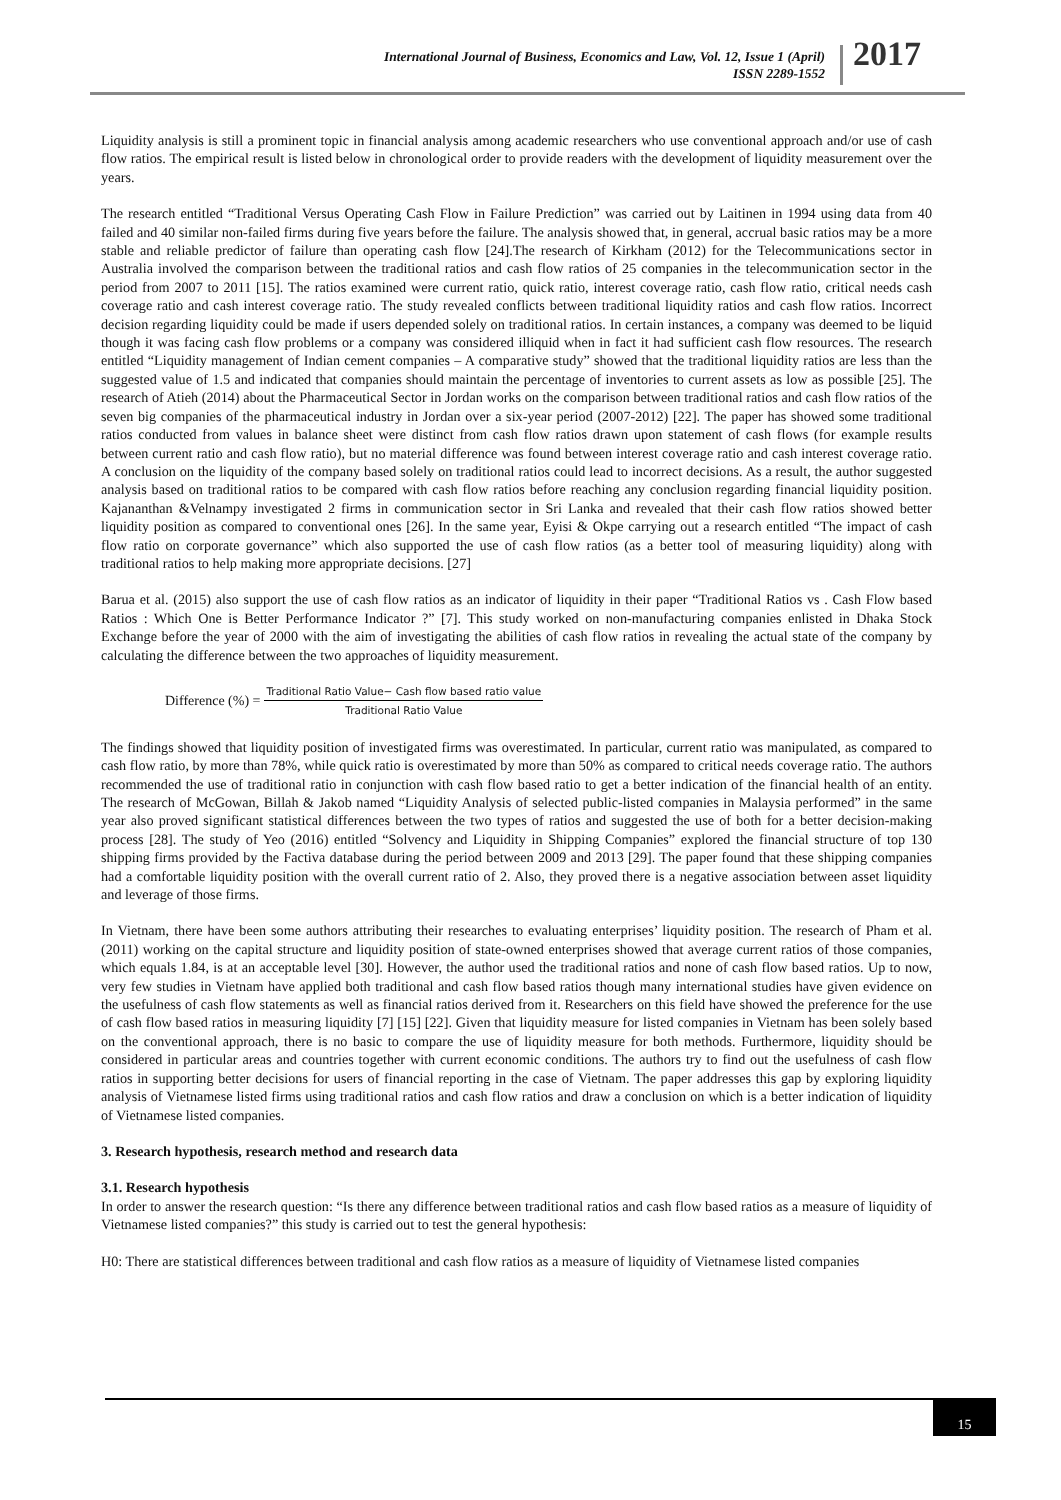International Journal of Business, Economics and Law, Vol. 12, Issue 1 (April)
ISSN 2289-1552
2017
Liquidity analysis is still a prominent topic in financial analysis among academic researchers who use conventional approach and/or use of cash flow ratios. The empirical result is listed below in chronological order to provide readers with the development of liquidity measurement over the years.
The research entitled “Traditional Versus Operating Cash Flow in Failure Prediction” was carried out by Laitinen in 1994 using data from 40 failed and 40 similar non-failed firms during five years before the failure. The analysis showed that, in general, accrual basic ratios may be a more stable and reliable predictor of failure than operating cash flow [24].The research of Kirkham (2012) for the Telecommunications sector in Australia involved the comparison between the traditional ratios and cash flow ratios of 25 companies in the telecommunication sector in the period from 2007 to 2011 [15]. The ratios examined were current ratio, quick ratio, interest coverage ratio, cash flow ratio, critical needs cash coverage ratio and cash interest coverage ratio. The study revealed conflicts between traditional liquidity ratios and cash flow ratios. Incorrect decision regarding liquidity could be made if users depended solely on traditional ratios. In certain instances, a company was deemed to be liquid though it was facing cash flow problems or a company was considered illiquid when in fact it had sufficient cash flow resources. The research entitled “Liquidity management of Indian cement companies – A comparative study” showed that the traditional liquidity ratios are less than the suggested value of 1.5 and indicated that companies should maintain the percentage of inventories to current assets as low as possible [25]. The research of Atieh (2014) about the Pharmaceutical Sector in Jordan works on the comparison between traditional ratios and cash flow ratios of the seven big companies of the pharmaceutical industry in Jordan over a six-year period (2007-2012) [22]. The paper has showed some traditional ratios conducted from values in balance sheet were distinct from cash flow ratios drawn upon statement of cash flows (for example results between current ratio and cash flow ratio), but no material difference was found between interest coverage ratio and cash interest coverage ratio. A conclusion on the liquidity of the company based solely on traditional ratios could lead to incorrect decisions. As a result, the author suggested analysis based on traditional ratios to be compared with cash flow ratios before reaching any conclusion regarding financial liquidity position. Kajananthan &Velnampy investigated 2 firms in communication sector in Sri Lanka and revealed that their cash flow ratios showed better liquidity position as compared to conventional ones [26]. In the same year, Eyisi & Okpe carrying out a research entitled “The impact of cash flow ratio on corporate governance” which also supported the use of cash flow ratios (as a better tool of measuring liquidity) along with traditional ratios to help making more appropriate decisions. [27]
Barua et al. (2015) also support the use of cash flow ratios as an indicator of liquidity in their paper “Traditional Ratios vs . Cash Flow based Ratios : Which One is Better Performance Indicator ?” [7]. This study worked on non-manufacturing companies enlisted in Dhaka Stock Exchange before the year of 2000 with the aim of investigating the abilities of cash flow ratios in revealing the actual state of the company by calculating the difference between the two approaches of liquidity measurement.
Difference (%) = Traditional Ratio Value− Cash flow based ratio value Traditional Ratio Value
The findings showed that liquidity position of investigated firms was overestimated. In particular, current ratio was manipulated, as compared to cash flow ratio, by more than 78%, while quick ratio is overestimated by more than 50% as compared to critical needs coverage ratio. The authors recommended the use of traditional ratio in conjunction with cash flow based ratio to get a better indication of the financial health of an entity. The research of McGowan, Billah & Jakob named “Liquidity Analysis of selected public-listed companies in Malaysia performed” in the same year also proved significant statistical differences between the two types of ratios and suggested the use of both for a better decision-making process [28]. The study of Yeo (2016) entitled “Solvency and Liquidity in Shipping Companies” explored the financial structure of top 130 shipping firms provided by the Factiva database during the period between 2009 and 2013 [29]. The paper found that these shipping companies had a comfortable liquidity position with the overall current ratio of 2. Also, they proved there is a negative association between asset liquidity and leverage of those firms.
In Vietnam, there have been some authors attributing their researches to evaluating enterprises’ liquidity position. The research of Pham et al. (2011) working on the capital structure and liquidity position of state-owned enterprises showed that average current ratios of those companies, which equals 1.84, is at an acceptable level [30]. However, the author used the traditional ratios and none of cash flow based ratios. Up to now, very few studies in Vietnam have applied both traditional and cash flow based ratios though many international studies have given evidence on the usefulness of cash flow statements as well as financial ratios derived from it. Researchers on this field have showed the preference for the use of cash flow based ratios in measuring liquidity [7] [15] [22]. Given that liquidity measure for listed companies in Vietnam has been solely based on the conventional approach, there is no basic to compare the use of liquidity measure for both methods. Furthermore, liquidity should be considered in particular areas and countries together with current economic conditions. The authors try to find out the usefulness of cash flow ratios in supporting better decisions for users of financial reporting in the case of Vietnam. The paper addresses this gap by exploring liquidity analysis of Vietnamese listed firms using traditional ratios and cash flow ratios and draw a conclusion on which is a better indication of liquidity of Vietnamese listed companies.
3. Research hypothesis, research method and research data
3.1. Research hypothesis
In order to answer the research question: “Is there any difference between traditional ratios and cash flow based ratios as a measure of liquidity of Vietnamese listed companies?” this study is carried out to test the general hypothesis:
H0: There are statistical differences between traditional and cash flow ratios as a measure of liquidity of Vietnamese listed companies
15